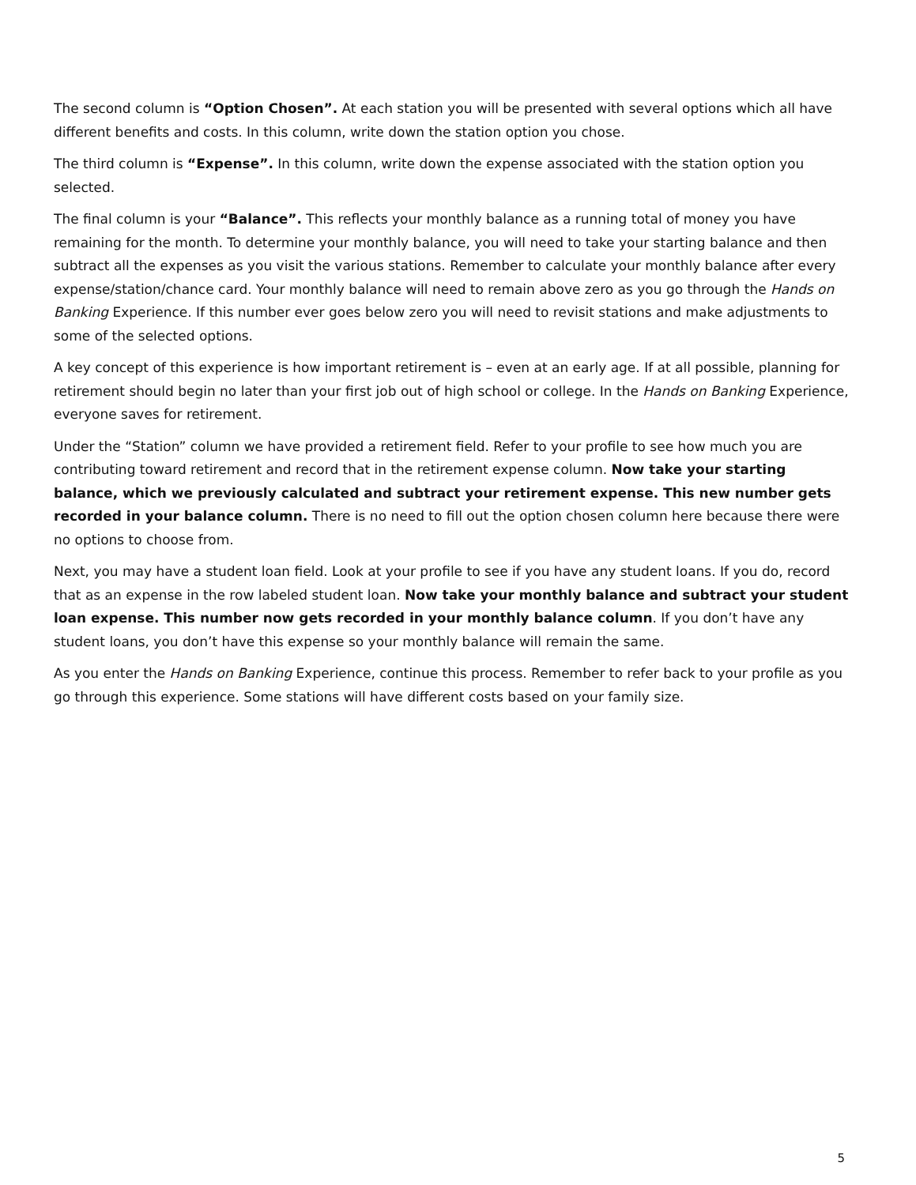The second column is “Option Chosen”. At each station you will be presented with several options which all have different benefits and costs. In this column, write down the station option you chose.
The third column is “Expense”. In this column, write down the expense associated with the station option you selected.
The final column is your “Balance”. This reflects your monthly balance as a running total of money you have remaining for the month. To determine your monthly balance, you will need to take your starting balance and then subtract all the expenses as you visit the various stations. Remember to calculate your monthly balance after every expense/station/chance card. Your monthly balance will need to remain above zero as you go through the Hands on Banking Experience. If this number ever goes below zero you will need to revisit stations and make adjustments to some of the selected options.
A key concept of this experience is how important retirement is – even at an early age. If at all possible, planning for retirement should begin no later than your first job out of high school or college. In the Hands on Banking Experience, everyone saves for retirement.
Under the “Station” column we have provided a retirement field. Refer to your profile to see how much you are contributing toward retirement and record that in the retirement expense column. Now take your starting balance, which we previously calculated and subtract your retirement expense. This new number gets recorded in your balance column. There is no need to fill out the option chosen column here because there were no options to choose from.
Next, you may have a student loan field. Look at your profile to see if you have any student loans. If you do, record that as an expense in the row labeled student loan. Now take your monthly balance and subtract your student loan expense. This number now gets recorded in your monthly balance column. If you don’t have any student loans, you don’t have this expense so your monthly balance will remain the same.
As you enter the Hands on Banking Experience, continue this process. Remember to refer back to your profile as you go through this experience. Some stations will have different costs based on your family size.
5